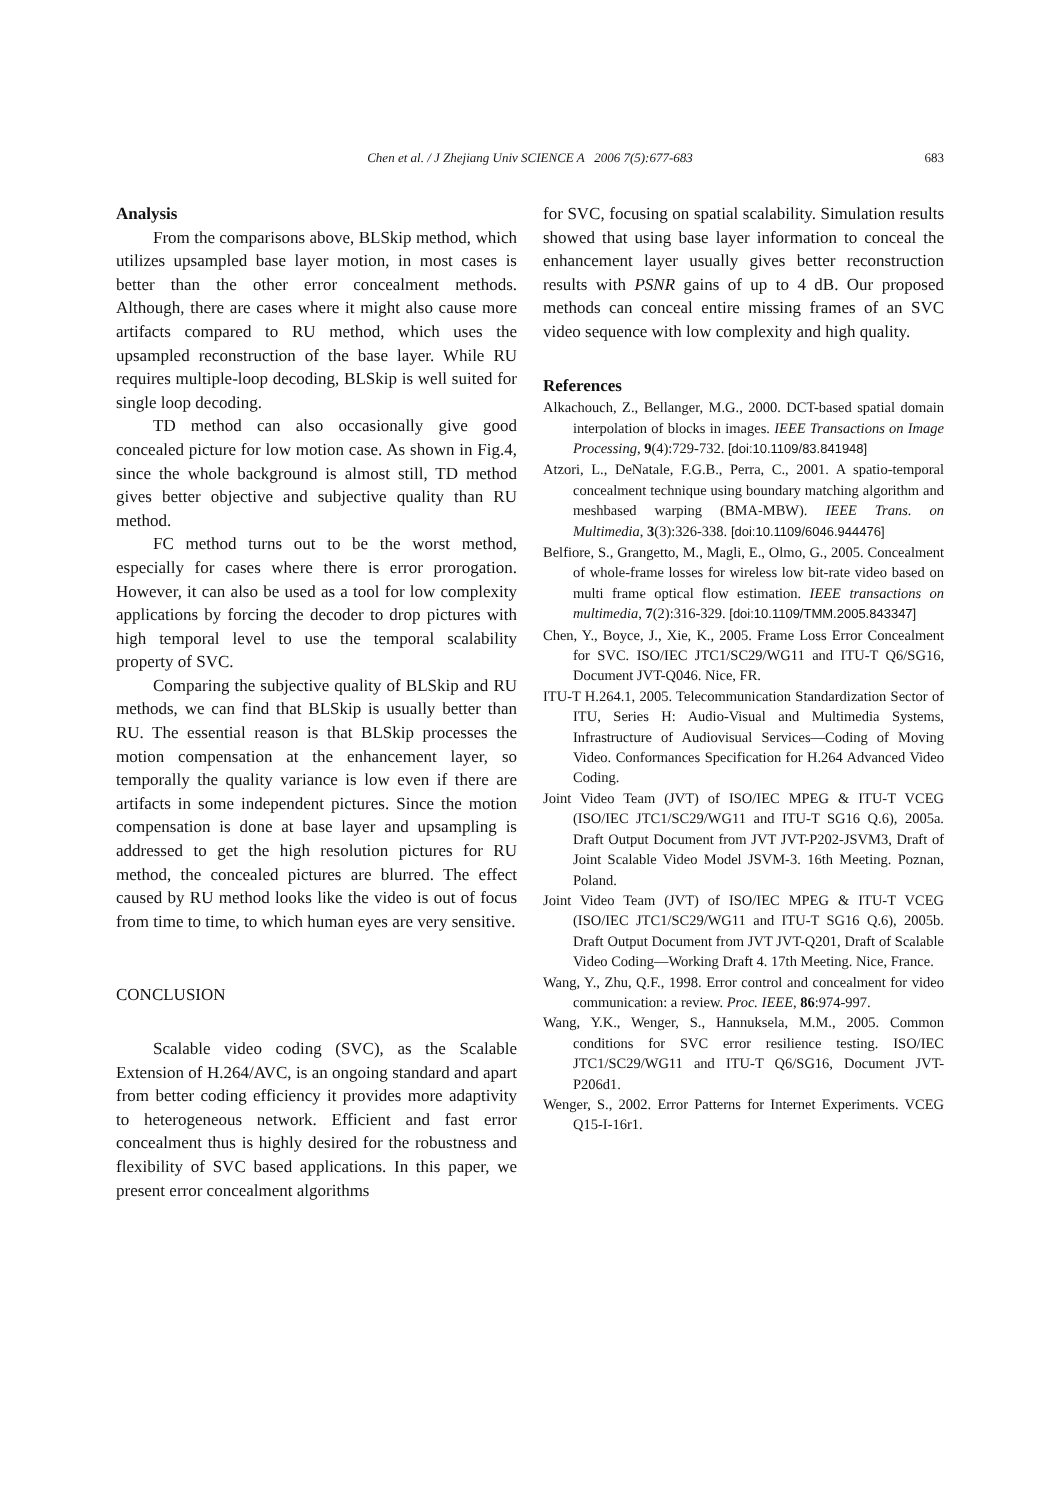683 Chen et al. / J Zhejiang Univ SCIENCE A 2006 7(5):677-683
Analysis
From the comparisons above, BLSkip method, which utilizes upsampled base layer motion, in most cases is better than the other error concealment methods. Although, there are cases where it might also cause more artifacts compared to RU method, which uses the upsampled reconstruction of the base layer. While RU requires multiple-loop decoding, BLSkip is well suited for single loop decoding.
TD method can also occasionally give good concealed picture for low motion case. As shown in Fig.4, since the whole background is almost still, TD method gives better objective and subjective quality than RU method.
FC method turns out to be the worst method, especially for cases where there is error prorogation. However, it can also be used as a tool for low complexity applications by forcing the decoder to drop pictures with high temporal level to use the temporal scalability property of SVC.
Comparing the subjective quality of BLSkip and RU methods, we can find that BLSkip is usually better than RU. The essential reason is that BLSkip processes the motion compensation at the enhancement layer, so temporally the quality variance is low even if there are artifacts in some independent pictures. Since the motion compensation is done at base layer and upsampling is addressed to get the high resolution pictures for RU method, the concealed pictures are blurred. The effect caused by RU method looks like the video is out of focus from time to time, to which human eyes are very sensitive.
CONCLUSION
Scalable video coding (SVC), as the Scalable Extension of H.264/AVC, is an ongoing standard and apart from better coding efficiency it provides more adaptivity to heterogeneous network. Efficient and fast error concealment thus is highly desired for the robustness and flexibility of SVC based applications. In this paper, we present error concealment algorithms
for SVC, focusing on spatial scalability. Simulation results showed that using base layer information to conceal the enhancement layer usually gives better reconstruction results with PSNR gains of up to 4 dB. Our proposed methods can conceal entire missing frames of an SVC video sequence with low complexity and high quality.
References
Alkachouch, Z., Bellanger, M.G., 2000. DCT-based spatial domain interpolation of blocks in images. IEEE Transactions on Image Processing, 9(4):729-732. [doi:10.1109/83.841948]
Atzori, L., DeNatale, F.G.B., Perra, C., 2001. A spatio-temporal concealment technique using boundary matching algorithm and meshbased warping (BMA-MBW). IEEE Trans. on Multimedia, 3(3):326-338. [doi:10.1109/6046.944476]
Belfiore, S., Grangetto, M., Magli, E., Olmo, G., 2005. Concealment of whole-frame losses for wireless low bit-rate video based on multi frame optical flow estimation. IEEE transactions on multimedia, 7(2):316-329. [doi:10.1109/TMM.2005.843347]
Chen, Y., Boyce, J., Xie, K., 2005. Frame Loss Error Concealment for SVC. ISO/IEC JTC1/SC29/WG11 and ITU-T Q6/SG16, Document JVT-Q046. Nice, FR.
ITU-T H.264.1, 2005. Telecommunication Standardization Sector of ITU, Series H: Audio-Visual and Multimedia Systems, Infrastructure of Audiovisual Services—Coding of Moving Video. Conformances Specification for H.264 Advanced Video Coding.
Joint Video Team (JVT) of ISO/IEC MPEG & ITU-T VCEG (ISO/IEC JTC1/SC29/WG11 and ITU-T SG16 Q.6), 2005a. Draft Output Document from JVT JVT-P202-JSVM3, Draft of Joint Scalable Video Model JSVM-3. 16th Meeting. Poznan, Poland.
Joint Video Team (JVT) of ISO/IEC MPEG & ITU-T VCEG (ISO/IEC JTC1/SC29/WG11 and ITU-T SG16 Q.6), 2005b. Draft Output Document from JVT JVT-Q201, Draft of Scalable Video Coding—Working Draft 4. 17th Meeting. Nice, France.
Wang, Y., Zhu, Q.F., 1998. Error control and concealment for video communication: a review. Proc. IEEE, 86:974-997.
Wang, Y.K., Wenger, S., Hannuksela, M.M., 2005. Common conditions for SVC error resilience testing. ISO/IEC JTC1/SC29/WG11 and ITU-T Q6/SG16, Document JVT-P206d1.
Wenger, S., 2002. Error Patterns for Internet Experiments. VCEG Q15-I-16r1.